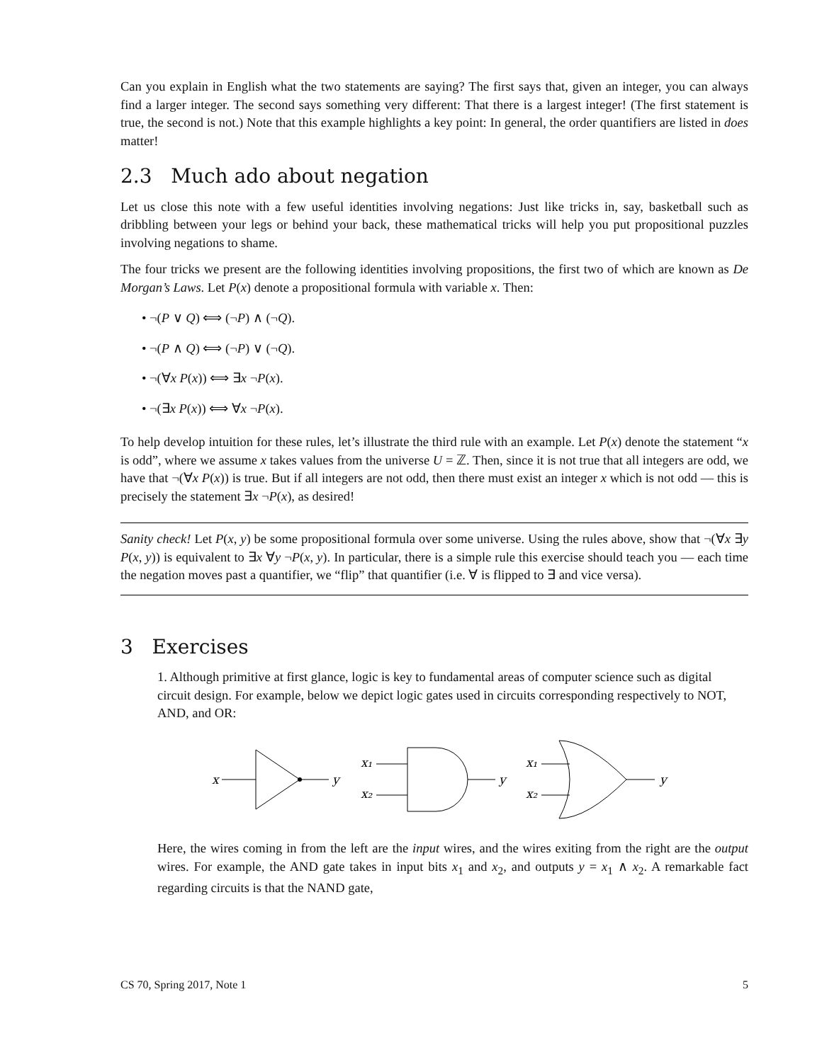Can you explain in English what the two statements are saying? The first says that, given an integer, you can always find a larger integer. The second says something very different: That there is a largest integer! (The first statement is true, the second is not.) Note that this example highlights a key point: In general, the order quantifiers are listed in does matter!
2.3 Much ado about negation
Let us close this note with a few useful identities involving negations: Just like tricks in, say, basketball such as dribbling between your legs or behind your back, these mathematical tricks will help you put propositional puzzles involving negations to shame.
The four tricks we present are the following identities involving propositions, the first two of which are known as De Morgan’s Laws. Let P(x) denote a propositional formula with variable x. Then:
• ¬(P ∨ Q) ⟺ (¬P) ∧ (¬Q).
• ¬(P ∧ Q) ⟺ (¬P) ∨ (¬Q).
• ¬(∀x P(x)) ⟺ ∃x ¬P(x).
• ¬(∃x P(x)) ⟺ ∀x ¬P(x).
To help develop intuition for these rules, let’s illustrate the third rule with an example. Let P(x) denote the statement “x is odd”, where we assume x takes values from the universe U = ℤ. Then, since it is not true that all integers are odd, we have that ¬(∀x P(x)) is true. But if all integers are not odd, then there must exist an integer x which is not odd — this is precisely the statement ∃x ¬P(x), as desired!
Sanity check! Let P(x, y) be some propositional formula over some universe. Using the rules above, show that ¬(∀x ∃y P(x, y)) is equivalent to ∃x ∀y ¬P(x, y). In particular, there is a simple rule this exercise should teach you — each time the negation moves past a quantifier, we “flip” that quantifier (i.e. ∀ is flipped to ∃ and vice versa).
3 Exercises
1. Although primitive at first glance, logic is key to fundamental areas of computer science such as digital circuit design. For example, below we depict logic gates used in circuits corresponding respectively to NOT, AND, and OR:
x
y
x₁
x₂
y
x₁
x₂
y
Here, the wires coming in from the left are the input wires, and the wires exiting from the right are the output wires. For example, the AND gate takes in input bits x<sub>1</sub> and x<sub>2</sub>, and outputs y = x<sub>1</sub> ∧ x<sub>2</sub>. A remarkable fact regarding circuits is that the NAND gate,
CS 70, Spring 2017, Note 1 5